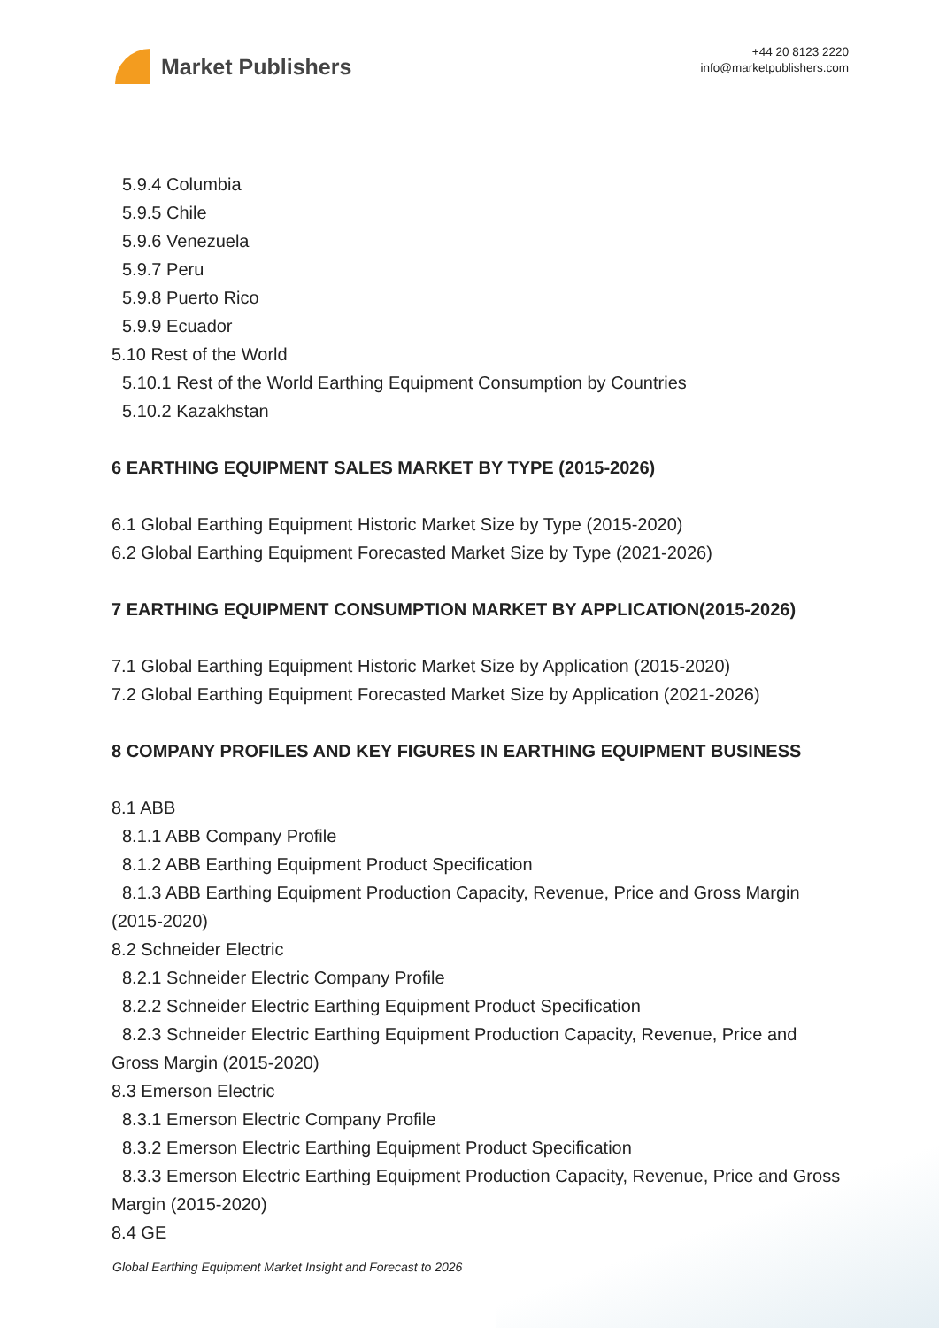Market Publishers
+44 20 8123 2220
info@marketpublishers.com
5.9.4 Columbia
5.9.5 Chile
5.9.6 Venezuela
5.9.7 Peru
5.9.8 Puerto Rico
5.9.9 Ecuador
5.10 Rest of the World
5.10.1 Rest of the World Earthing Equipment Consumption by Countries
5.10.2 Kazakhstan
6 EARTHING EQUIPMENT SALES MARKET BY TYPE (2015-2026)
6.1 Global Earthing Equipment Historic Market Size by Type (2015-2020)
6.2 Global Earthing Equipment Forecasted Market Size by Type (2021-2026)
7 EARTHING EQUIPMENT CONSUMPTION MARKET BY APPLICATION(2015-2026)
7.1 Global Earthing Equipment Historic Market Size by Application (2015-2020)
7.2 Global Earthing Equipment Forecasted Market Size by Application (2021-2026)
8 COMPANY PROFILES AND KEY FIGURES IN EARTHING EQUIPMENT BUSINESS
8.1 ABB
8.1.1 ABB Company Profile
8.1.2 ABB Earthing Equipment Product Specification
8.1.3 ABB Earthing Equipment Production Capacity, Revenue, Price and Gross Margin (2015-2020)
8.2 Schneider Electric
8.2.1 Schneider Electric Company Profile
8.2.2 Schneider Electric Earthing Equipment Product Specification
8.2.3 Schneider Electric Earthing Equipment Production Capacity, Revenue, Price and Gross Margin (2015-2020)
8.3 Emerson Electric
8.3.1 Emerson Electric Company Profile
8.3.2 Emerson Electric Earthing Equipment Product Specification
8.3.3 Emerson Electric Earthing Equipment Production Capacity, Revenue, Price and Gross Margin (2015-2020)
8.4 GE
Global Earthing Equipment Market Insight and Forecast to 2026